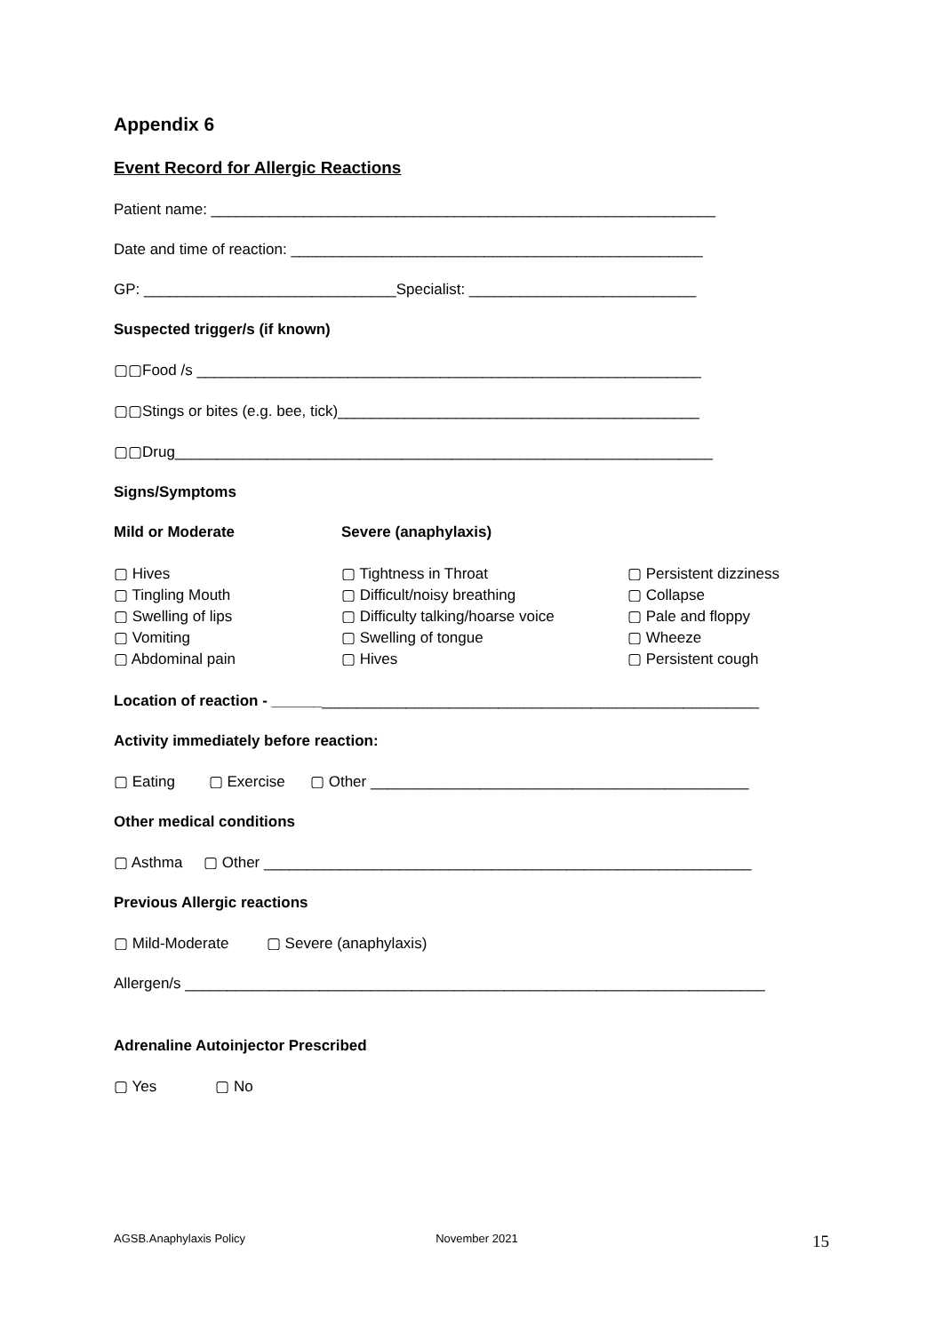Appendix 6
Event Record for Allergic Reactions
Patient name: ____________________________________________________________
Date and time of reaction: _________________________________________________
GP: ______________________________Specialist: ___________________________
Suspected trigger/s (if known)
▢▢Food /s ____________________________________________________________
▢▢Stings or bites (e.g. bee, tick)___________________________________________
▢▢Drug________________________________________________________________
Signs/Symptoms
Mild or Moderate Severe (anaphylaxis)
▢ Hives
▢ Tingling Mouth
▢ Swelling of lips
▢ Vomiting
▢ Abdominal pain
▢ Tightness in Throat
▢ Difficult/noisy breathing
▢ Difficulty talking/hoarse voice
▢ Swelling of tongue
▢ Hives
▢ Persistent dizziness
▢ Collapse
▢ Pale and floppy
▢ Wheeze
▢ Persistent cough
Location of reaction - __________________________________________________________
Activity immediately before reaction:
▢ Eating ▢ Exercise ▢ Other _____________________________________________
Other medical conditions
▢ Asthma ▢ Other __________________________________________________________
Previous Allergic reactions
▢ Mild-Moderate ▢ Severe (anaphylaxis)
Allergen/s _____________________________________________________________________
Adrenaline Autoinjector Prescribed
▢ Yes ▢ No
AGSB.Anaphylaxis Policy November 2021 15